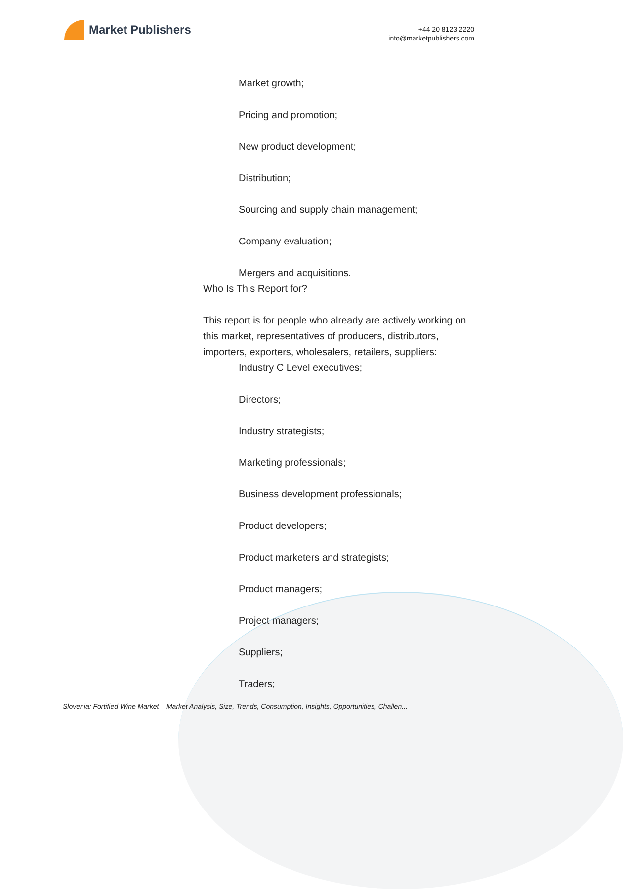Market Publishers
+44 20 8123 2220
info@marketpublishers.com
Market growth;
Pricing and promotion;
New product development;
Distribution;
Sourcing and supply chain management;
Company evaluation;
Mergers and acquisitions.
Who Is This Report for?
This report is for people who already are actively working on this market, representatives of producers, distributors, importers, exporters, wholesalers, retailers, suppliers:
Industry C Level executives;
Directors;
Industry strategists;
Marketing professionals;
Business development professionals;
Product developers;
Product marketers and strategists;
Product managers;
Project managers;
Suppliers;
Traders;
Slovenia: Fortified Wine Market – Market Analysis, Size, Trends, Consumption, Insights, Opportunities, Challen...